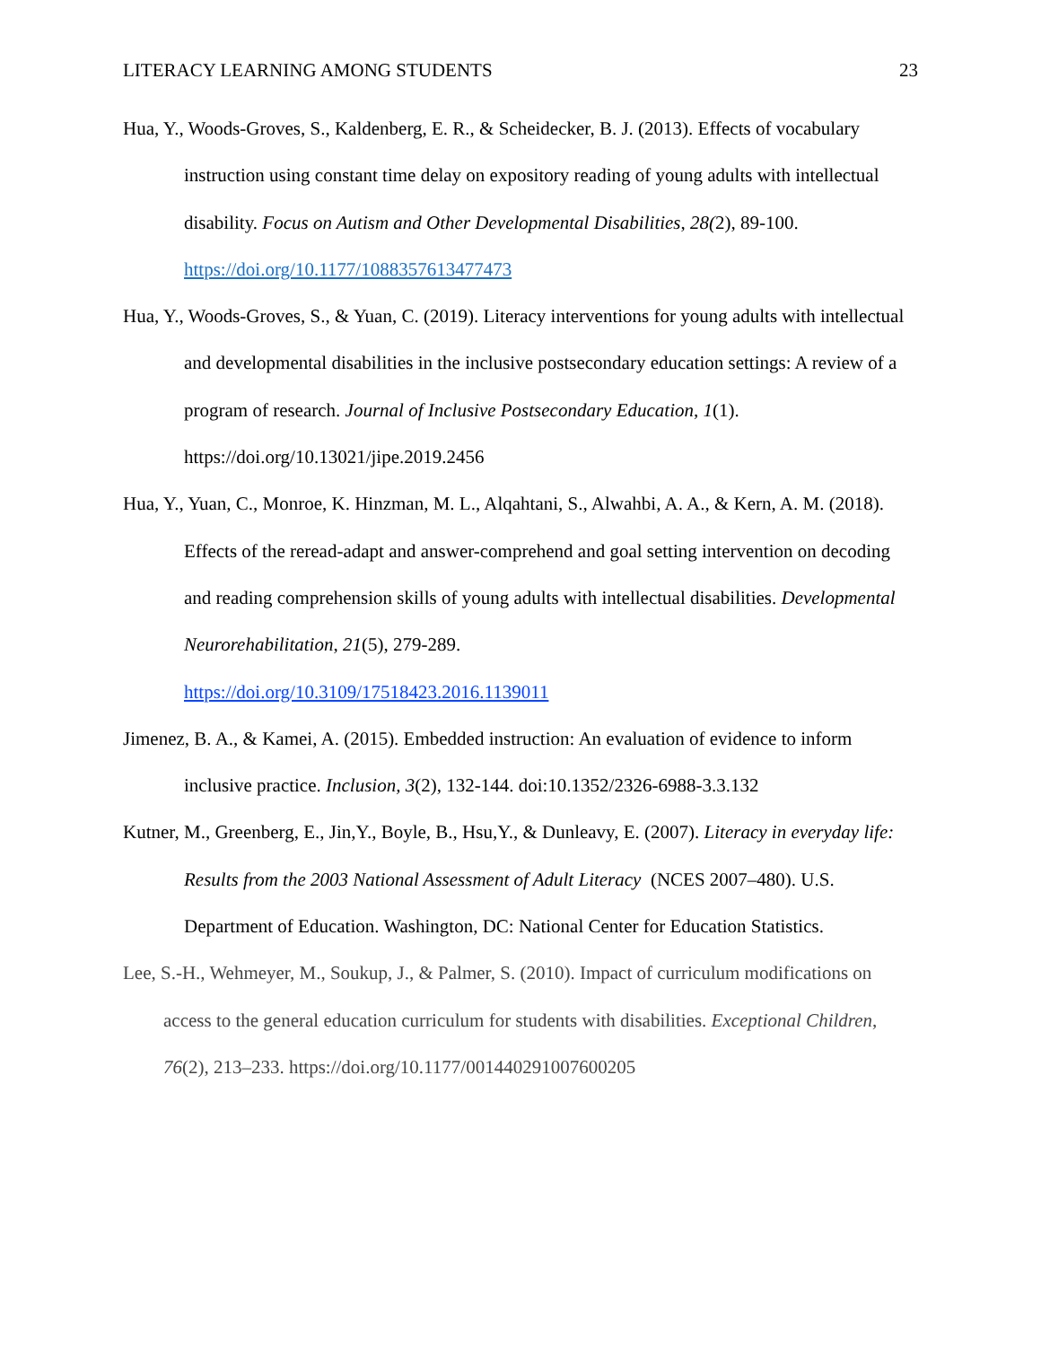LITERACY LEARNING AMONG STUDENTS 23
Hua, Y., Woods-Groves, S., Kaldenberg, E. R., & Scheidecker, B. J. (2013). Effects of vocabulary instruction using constant time delay on expository reading of young adults with intellectual disability. Focus on Autism and Other Developmental Disabilities, 28(2), 89-100. https://doi.org/10.1177/1088357613477473
Hua, Y., Woods-Groves, S., & Yuan, C. (2019). Literacy interventions for young adults with intellectual and developmental disabilities in the inclusive postsecondary education settings: A review of a program of research. Journal of Inclusive Postsecondary Education, 1(1). https://doi.org/10.13021/jipe.2019.2456
Hua, Y., Yuan, C., Monroe, K. Hinzman, M. L., Alqahtani, S., Alwahbi, A. A., & Kern, A. M. (2018). Effects of the reread-adapt and answer-comprehend and goal setting intervention on decoding and reading comprehension skills of young adults with intellectual disabilities. Developmental Neurorehabilitation, 21(5), 279-289.
https://doi.org/10.3109/17518423.2016.1139011
Jimenez, B. A., & Kamei, A. (2015). Embedded instruction: An evaluation of evidence to inform inclusive practice. Inclusion, 3(2), 132-144. doi:10.1352/2326-6988-3.3.132
Kutner, M., Greenberg, E., Jin,Y., Boyle, B., Hsu,Y., & Dunleavy, E. (2007). Literacy in everyday life: Results from the 2003 National Assessment of Adult Literacy (NCES 2007–480). U.S. Department of Education. Washington, DC: National Center for Education Statistics.
Lee, S.-H., Wehmeyer, M., Soukup, J., & Palmer, S. (2010). Impact of curriculum modifications on access to the general education curriculum for students with disabilities. Exceptional Children, 76(2), 213–233. https://doi.org/10.1177/001440291007600205